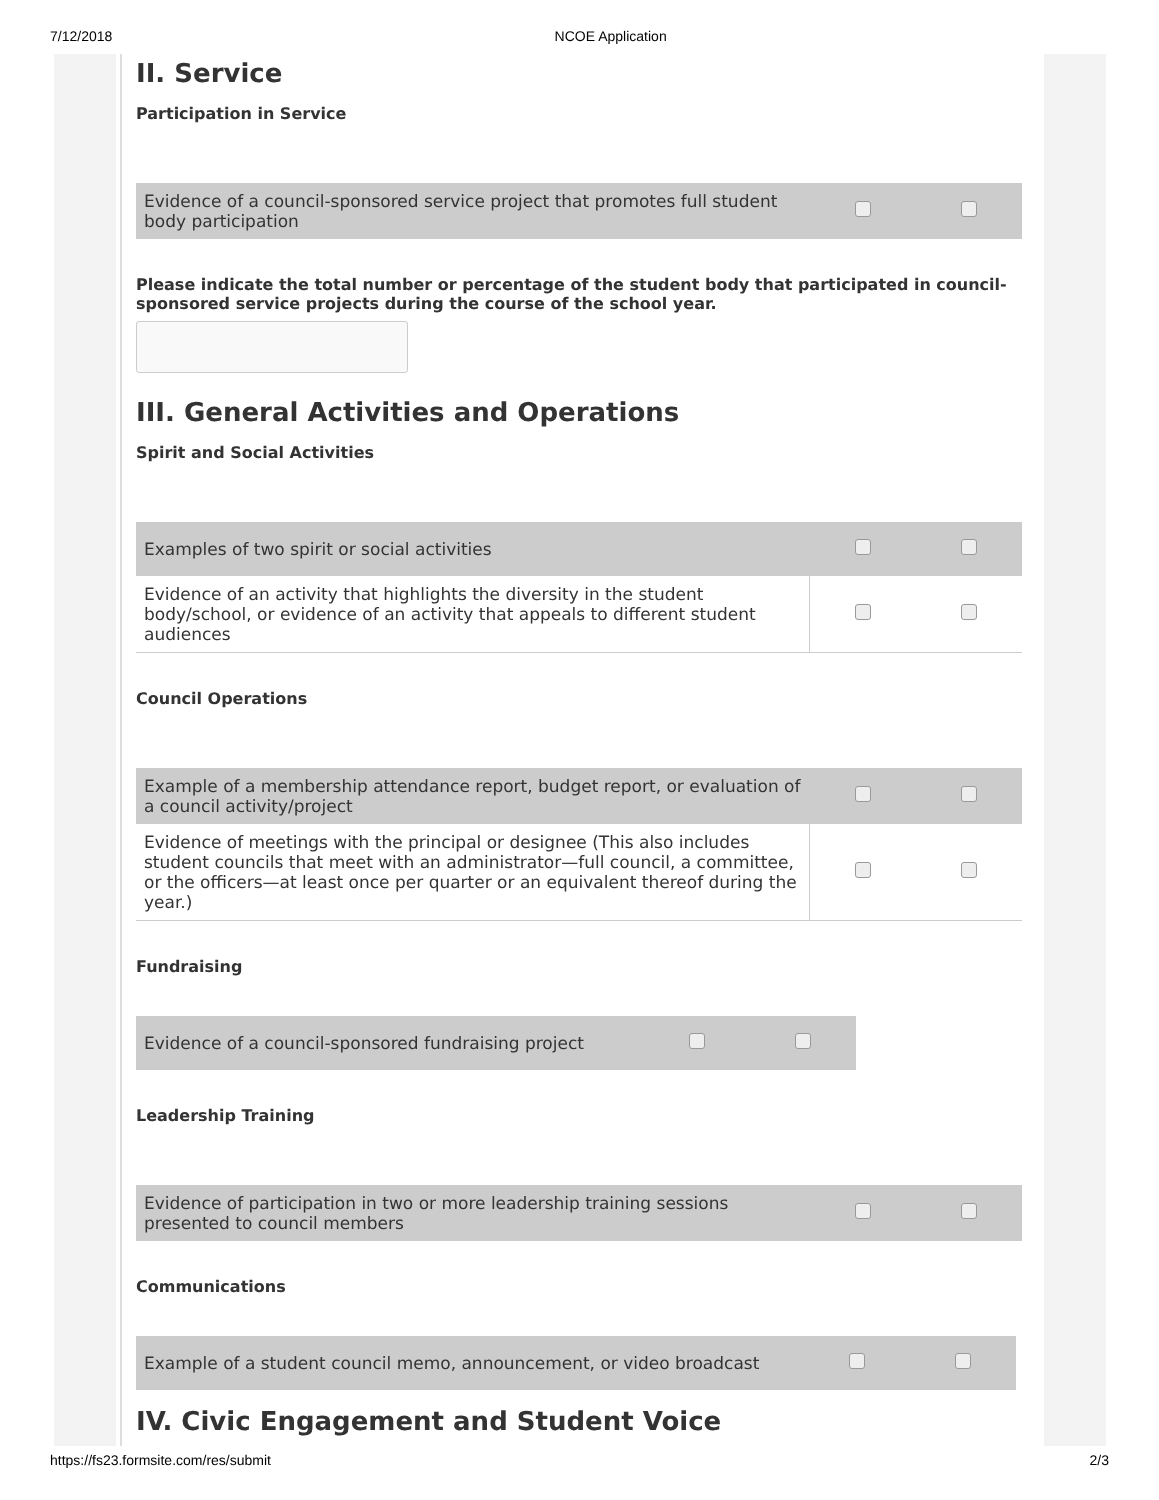7/12/2018 NCOE Application
II. Service
Participation in Service
| Evidence of a council-sponsored service project that promotes full student body participation | | |
Please indicate the total number or percentage of the student body that participated in council-sponsored service projects during the course of the school year.
III. General Activities and Operations
Spirit and Social Activities
| Examples of two spirit or social activities | | |
| Evidence of an activity that highlights the diversity in the student body/school, or evidence of an activity that appeals to different student audiences | | |
Council Operations
| Example of a membership attendance report, budget report, or evaluation of a council activity/project | | |
| Evidence of meetings with the principal or designee (This also includes student councils that meet with an administrator—full council, a committee, or the officers—at least once per quarter or an equivalent thereof during the year.) | | |
Fundraising
| Evidence of a council-sponsored fundraising project | | |
Leadership Training
| Evidence of participation in two or more leadership training sessions presented to council members | | |
Communications
| Example of a student council memo, announcement, or video broadcast | | |
IV. Civic Engagement and Student Voice
https://fs23.formsite.com/res/submit 2/3